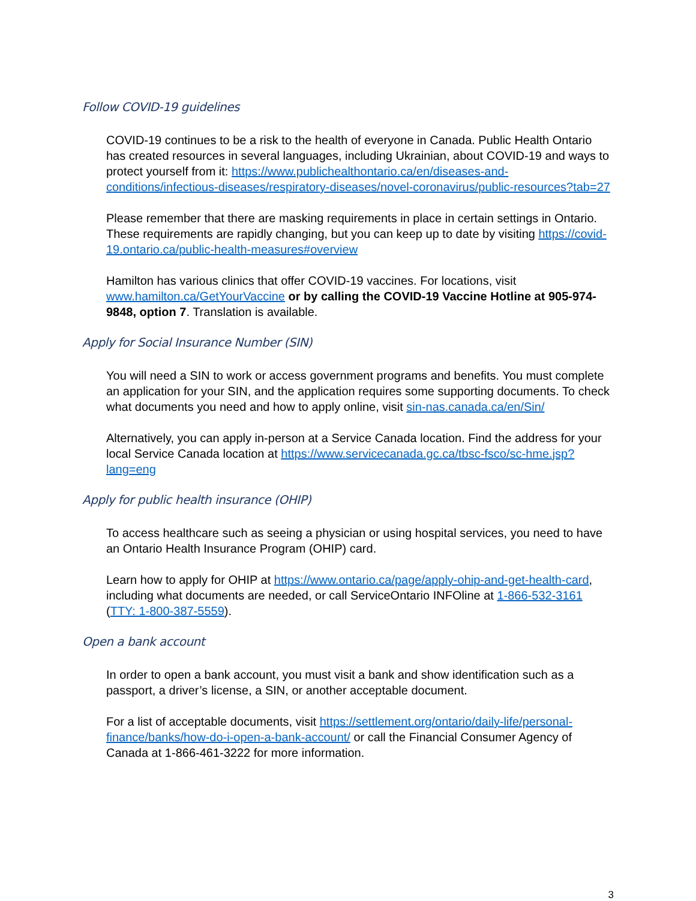Follow COVID-19 guidelines
COVID-19 continues to be a risk to the health of everyone in Canada. Public Health Ontario has created resources in several languages, including Ukrainian, about COVID-19 and ways to protect yourself from it: https://www.publichealthontario.ca/en/diseases-and-conditions/infectious-diseases/respiratory-diseases/novel-coronavirus/public-resources?tab=27
Please remember that there are masking requirements in place in certain settings in Ontario. These requirements are rapidly changing, but you can keep up to date by visiting https://covid-19.ontario.ca/public-health-measures#overview
Hamilton has various clinics that offer COVID-19 vaccines. For locations, visit www.hamilton.ca/GetYourVaccine or by calling the COVID-19 Vaccine Hotline at 905-974-9848, option 7. Translation is available.
Apply for Social Insurance Number (SIN)
You will need a SIN to work or access government programs and benefits. You must complete an application for your SIN, and the application requires some supporting documents. To check what documents you need and how to apply online, visit sin-nas.canada.ca/en/Sin/
Alternatively, you can apply in-person at a Service Canada location. Find the address for your local Service Canada location at https://www.servicecanada.gc.ca/tbsc-fsco/sc-hme.jsp?lang=eng
Apply for public health insurance (OHIP)
To access healthcare such as seeing a physician or using hospital services, you need to have an Ontario Health Insurance Program (OHIP) card.
Learn how to apply for OHIP at https://www.ontario.ca/page/apply-ohip-and-get-health-card, including what documents are needed, or call ServiceOntario INFOline at 1-866-532-3161 (TTY: 1-800-387-5559).
Open a bank account
In order to open a bank account, you must visit a bank and show identification such as a passport, a driver’s license, a SIN, or another acceptable document.
For a list of acceptable documents, visit https://settlement.org/ontario/daily-life/personal-finance/banks/how-do-i-open-a-bank-account/ or call the Financial Consumer Agency of Canada at 1-866-461-3222 for more information.
3